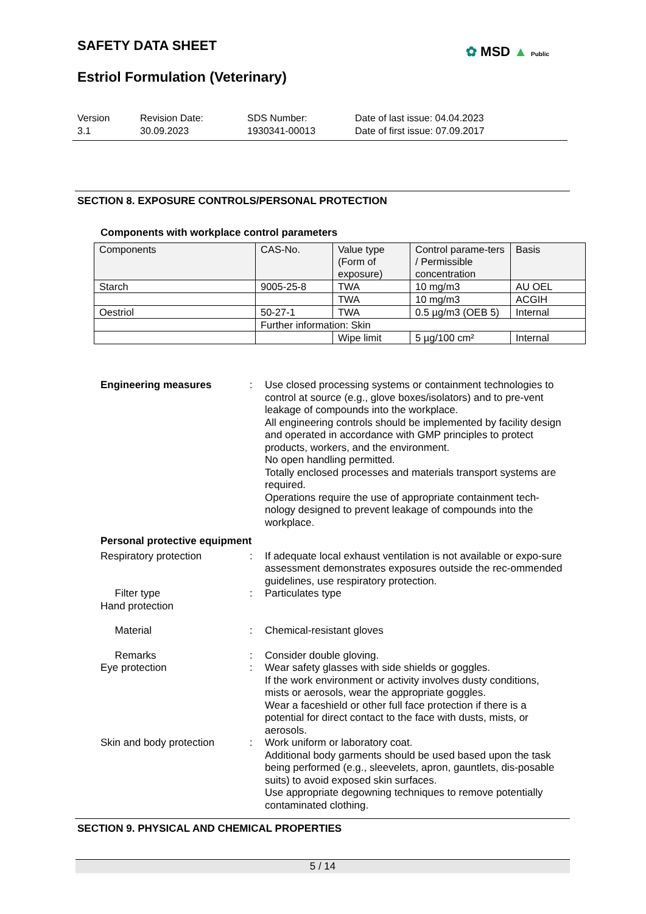SAFETY DATA SHEET ✿ MSD ▲ Public
Estriol Formulation (Veterinary)
Version
3.1
Revision Date:
30.09.2023
SDS Number:
1930341-00013
Date of last issue: 04.04.2023
Date of first issue: 07.09.2017
SECTION 8. EXPOSURE CONTROLS/PERSONAL PROTECTION
Components with workplace control parameters
| Components | CAS-No. | Value type (Form of exposure) | Control parame-ters / Permissible concentration | Basis |
| --- | --- | --- | --- | --- |
| Starch | 9005-25-8 | TWA | 10 mg/m3 | AU OEL |
| | | TWA | 10 mg/m3 | ACGIH |
| Oestriol | 50-27-1 | TWA | 0.5 µg/m3 (OEB 5) | Internal |
| | Further information: Skin | | | |
| | | Wipe limit | 5 µg/100 cm² | Internal |
Engineering measures : Use closed processing systems or containment technologies to control at source (e.g., glove boxes/isolators) and to pre-vent leakage of compounds into the workplace.
All engineering controls should be implemented by facility design and operated in accordance with GMP principles to protect products, workers, and the environment.
No open handling permitted.
Totally enclosed processes and materials transport systems are required.
Operations require the use of appropriate containment tech-nology designed to prevent leakage of compounds into the workplace.
Personal protective equipment
Respiratory protection : If adequate local exhaust ventilation is not available or expo-sure assessment demonstrates exposures outside the rec-ommended guidelines, use respiratory protection.
Filter type : Particulates type
Hand protection
Material : Chemical-resistant gloves
Remarks : Consider double gloving.
Eye protection : Wear safety glasses with side shields or goggles.
If the work environment or activity involves dusty conditions, mists or aerosols, wear the appropriate goggles.
Wear a faceshield or other full face protection if there is a potential for direct contact to the face with dusts, mists, or aerosols.
Skin and body protection : Work uniform or laboratory coat.
Additional body garments should be used based upon the task being performed (e.g., sleevelets, apron, gauntlets, dis-posable suits) to avoid exposed skin surfaces.
Use appropriate degowning techniques to remove potentially contaminated clothing.
SECTION 9. PHYSICAL AND CHEMICAL PROPERTIES
5 / 14